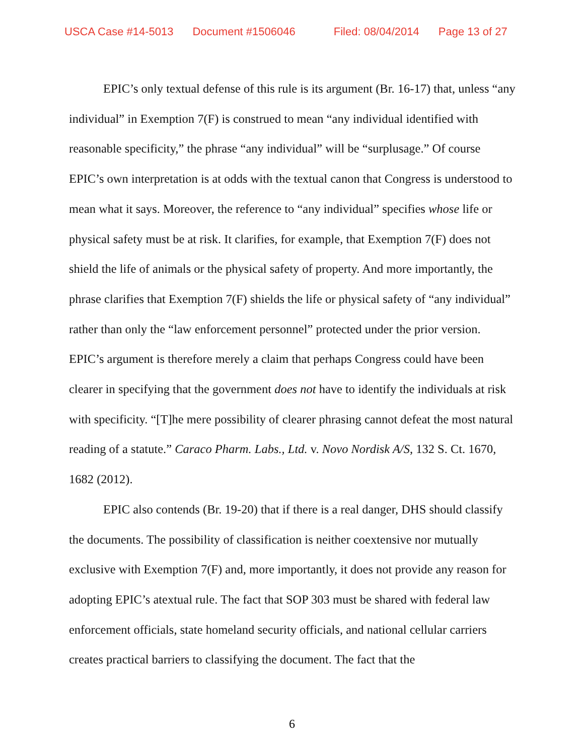USCA Case #14-5013 Document #1506046 Filed: 08/04/2014 Page 13 of 27
EPIC’s only textual defense of this rule is its argument (Br. 16-17) that, unless “any individual” in Exemption 7(F) is construed to mean “any individual identified with reasonable specificity,” the phrase “any individual” will be “surplusage.” Of course EPIC’s own interpretation is at odds with the textual canon that Congress is understood to mean what it says. Moreover, the reference to “any individual” specifies whose life or physical safety must be at risk. It clarifies, for example, that Exemption 7(F) does not shield the life of animals or the physical safety of property. And more importantly, the phrase clarifies that Exemption 7(F) shields the life or physical safety of “any individual” rather than only the “law enforcement personnel” protected under the prior version. EPIC’s argument is therefore merely a claim that perhaps Congress could have been clearer in specifying that the government does not have to identify the individuals at risk with specificity. “[T]he mere possibility of clearer phrasing cannot defeat the most natural reading of a statute.” Caraco Pharm. Labs., Ltd. v. Novo Nordisk A/S, 132 S. Ct. 1670, 1682 (2012).
EPIC also contends (Br. 19-20) that if there is a real danger, DHS should classify the documents. The possibility of classification is neither coextensive nor mutually exclusive with Exemption 7(F) and, more importantly, it does not provide any reason for adopting EPIC’s atextual rule. The fact that SOP 303 must be shared with federal law enforcement officials, state homeland security officials, and national cellular carriers creates practical barriers to classifying the document. The fact that the
6